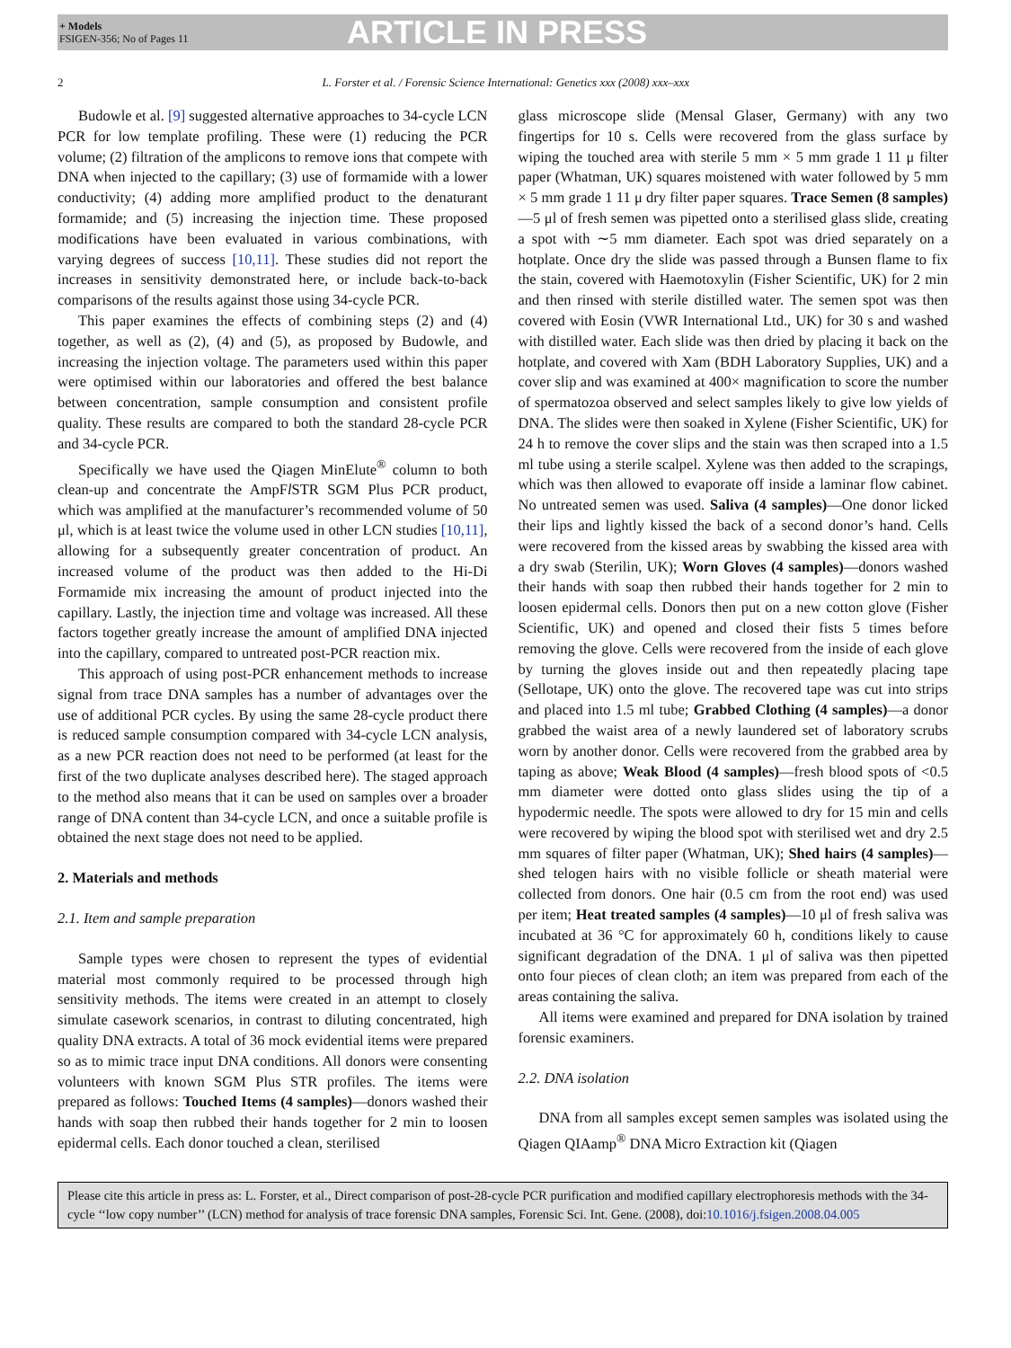+ Models
FSIGEN-356; No of Pages 11
ARTICLE IN PRESS
2 L. Forster et al. / Forensic Science International: Genetics xxx (2008) xxx–xxx
Budowle et al. [9] suggested alternative approaches to 34-cycle LCN PCR for low template profiling. These were (1) reducing the PCR volume; (2) filtration of the amplicons to remove ions that compete with DNA when injected to the capillary; (3) use of formamide with a lower conductivity; (4) adding more amplified product to the denaturant formamide; and (5) increasing the injection time. These proposed modifications have been evaluated in various combinations, with varying degrees of success [10,11]. These studies did not report the increases in sensitivity demonstrated here, or include back-to-back comparisons of the results against those using 34-cycle PCR.
This paper examines the effects of combining steps (2) and (4) together, as well as (2), (4) and (5), as proposed by Budowle, and increasing the injection voltage. The parameters used within this paper were optimised within our laboratories and offered the best balance between concentration, sample consumption and consistent profile quality. These results are compared to both the standard 28-cycle PCR and 34-cycle PCR.
Specifically we have used the Qiagen MinElute<sup>®</sup> column to both clean-up and concentrate the AmpFl STR SGM Plus PCR product, which was amplified at the manufacturer’s recommended volume of 50 μl, which is at least twice the volume used in other LCN studies [10,11], allowing for a subsequently greater concentration of product. An increased volume of the product was then added to the Hi-Di Formamide mix increasing the amount of product injected into the capillary. Lastly, the injection time and voltage was increased. All these factors together greatly increase the amount of amplified DNA injected into the capillary, compared to untreated post-PCR reaction mix.
This approach of using post-PCR enhancement methods to increase signal from trace DNA samples has a number of advantages over the use of additional PCR cycles. By using the same 28-cycle product there is reduced sample consumption compared with 34-cycle LCN analysis, as a new PCR reaction does not need to be performed (at least for the first of the two duplicate analyses described here). The staged approach to the method also means that it can be used on samples over a broader range of DNA content than 34-cycle LCN, and once a suitable profile is obtained the next stage does not need to be applied.
2. Materials and methods
2.1. Item and sample preparation
Sample types were chosen to represent the types of evidential material most commonly required to be processed through high sensitivity methods. The items were created in an attempt to closely simulate casework scenarios, in contrast to diluting concentrated, high quality DNA extracts. A total of 36 mock evidential items were prepared so as to mimic trace input DNA conditions. All donors were consenting volunteers with known SGM Plus STR profiles. The items were prepared as follows: Touched Items (4 samples)—donors washed their hands with soap then rubbed their hands together for 2 min to loosen epidermal cells. Each donor touched a clean, sterilised
glass microscope slide (Mensal Glaser, Germany) with any two fingertips for 10 s. Cells were recovered from the glass surface by wiping the touched area with sterile 5 mm × 5 mm grade 1 11 μ filter paper (Whatman, UK) squares moistened with water followed by 5 mm × 5 mm grade 1 11 μ dry filter paper squares. Trace Semen (8 samples)—5 μl of fresh semen was pipetted onto a sterilised glass slide, creating a spot with ∼5 mm diameter. Each spot was dried separately on a hotplate. Once dry the slide was passed through a Bunsen flame to fix the stain, covered with Haemotoxylin (Fisher Scientific, UK) for 2 min and then rinsed with sterile distilled water. The semen spot was then covered with Eosin (VWR International Ltd., UK) for 30 s and washed with distilled water. Each slide was then dried by placing it back on the hotplate, and covered with Xam (BDH Laboratory Supplies, UK) and a cover slip and was examined at 400× magnification to score the number of spermatozoa observed and select samples likely to give low yields of DNA. The slides were then soaked in Xylene (Fisher Scientific, UK) for 24 h to remove the cover slips and the stain was then scraped into a 1.5 ml tube using a sterile scalpel. Xylene was then added to the scrapings, which was then allowed to evaporate off inside a laminar flow cabinet. No untreated semen was used. Saliva (4 samples)—One donor licked their lips and lightly kissed the back of a second donor’s hand. Cells were recovered from the kissed areas by swabbing the kissed area with a dry swab (Sterilin, UK); Worn Gloves (4 samples)—donors washed their hands with soap then rubbed their hands together for 2 min to loosen epidermal cells. Donors then put on a new cotton glove (Fisher Scientific, UK) and opened and closed their fists 5 times before removing the glove. Cells were recovered from the inside of each glove by turning the gloves inside out and then repeatedly placing tape (Sellotape, UK) onto the glove. The recovered tape was cut into strips and placed into 1.5 ml tube; Grabbed Clothing (4 samples)—a donor grabbed the waist area of a newly laundered set of laboratory scrubs worn by another donor. Cells were recovered from the grabbed area by taping as above; Weak Blood (4 samples)—fresh blood spots of <0.5 mm diameter were dotted onto glass slides using the tip of a hypodermic needle. The spots were allowed to dry for 15 min and cells were recovered by wiping the blood spot with sterilised wet and dry 2.5 mm squares of filter paper (Whatman, UK); Shed hairs (4 samples)—shed telogen hairs with no visible follicle or sheath material were collected from donors. One hair (0.5 cm from the root end) was used per item; Heat treated samples (4 samples)—10 μl of fresh saliva was incubated at 36 °C for approximately 60 h, conditions likely to cause significant degradation of the DNA. 1 μl of saliva was then pipetted onto four pieces of clean cloth; an item was prepared from each of the areas containing the saliva.
All items were examined and prepared for DNA isolation by trained forensic examiners.
2.2. DNA isolation
DNA from all samples except semen samples was isolated using the Qiagen QIAamp<sup>®</sup> DNA Micro Extraction kit (Qiagen
Please cite this article in press as: L. Forster, et al., Direct comparison of post-28-cycle PCR purification and modified capillary electrophoresis methods with the 34-cycle ‘‘low copy number’’ (LCN) method for analysis of trace forensic DNA samples, Forensic Sci. Int. Gene. (2008), doi:10.1016/j.fsigen.2008.04.005